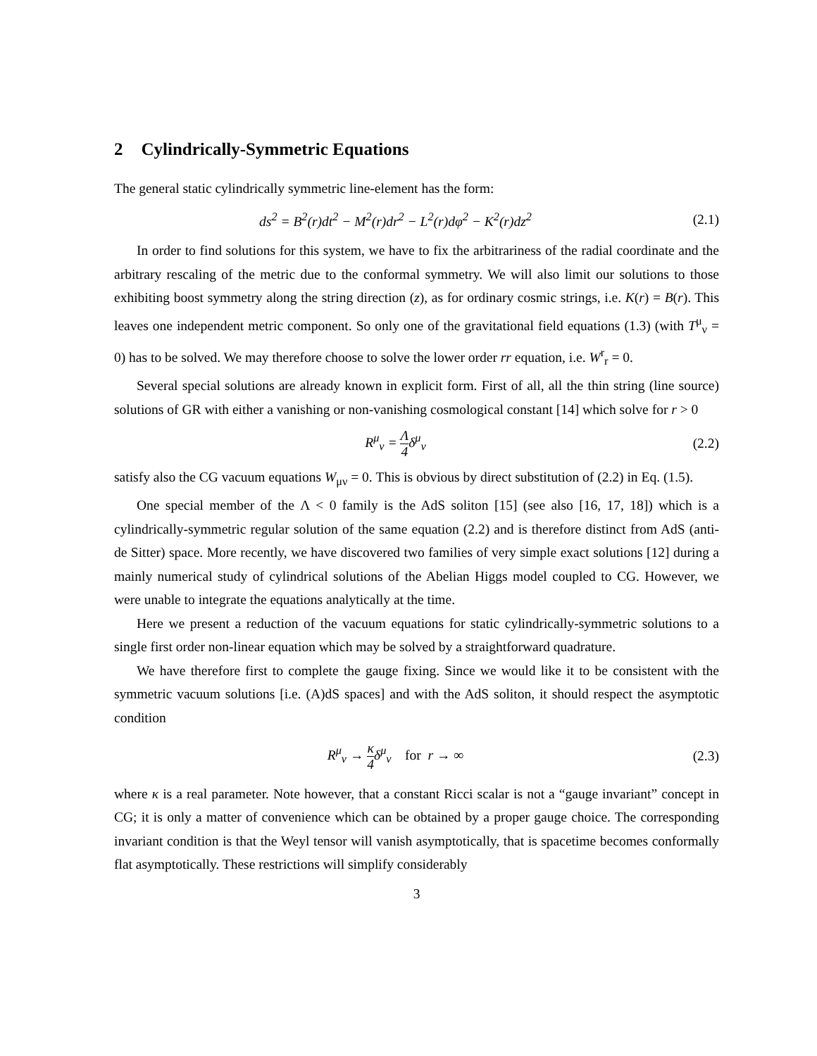2 Cylindrically-Symmetric Equations
The general static cylindrically symmetric line-element has the form:
ds<sup>2</sup> = B<sup>2</sup>(r)dt<sup>2</sup> − M<sup>2</sup>(r)dr<sup>2</sup> − L<sup>2</sup>(r)dφ<sup>2</sup> − K<sup>2</sup>(r)dz<sup>2</sup>
(2.1)
In order to find solutions for this system, we have to fix the arbitrariness of the radial coordinate and the arbitrary rescaling of the metric due to the conformal symmetry. We will also limit our solutions to those exhibiting boost symmetry along the string direction (z), as for ordinary cosmic strings, i.e. K(r) = B(r). This leaves one independent metric component. So only one of the gravitational field equations (1.3) (with T<sup>μ</sup><sub>ν</sub> = 0) has to be solved. We may therefore choose to solve the lower order rr equation, i.e. W<sup>r</sup><sub>r</sub> = 0.
Several special solutions are already known in explicit form. First of all, all the thin string (line source) solutions of GR with either a vanishing or non-vanishing cosmological constant [14] which solve for r > 0
R<sup>μ</sup><sub>ν</sub> = Λ 4δ<sup>μ</sup><sub>ν</sub> (2.2)
satisfy also the CG vacuum equations W<sub>μν</sub> = 0. This is obvious by direct substitution of (2.2) in Eq. (1.5).
One special member of the Λ < 0 family is the AdS soliton [15] (see also [16, 17, 18]) which is a cylindrically-symmetric regular solution of the same equation (2.2) and is therefore distinct from AdS (anti-de Sitter) space. More recently, we have discovered two families of very simple exact solutions [12] during a mainly numerical study of cylindrical solutions of the Abelian Higgs model coupled to CG. However, we were unable to integrate the equations analytically at the time.
Here we present a reduction of the vacuum equations for static cylindrically-symmetric solutions to a single first order non-linear equation which may be solved by a straightforward quadrature.
We have therefore first to complete the gauge fixing. Since we would like it to be consistent with the symmetric vacuum solutions [i.e. (A)dS spaces] and with the AdS soliton, it should respect the asymptotic condition
R<sup>μ</sup><sub>ν</sub> → κ 4δ<sup>μ</sup><sub>ν</sub> for r → ∞ (2.3)
where κ is a real parameter. Note however, that a constant Ricci scalar is not a “gauge invariant” concept in CG; it is only a matter of convenience which can be obtained by a proper gauge choice. The corresponding invariant condition is that the Weyl tensor will vanish asymptotically, that is spacetime becomes conformally flat asymptotically. These restrictions will simplify considerably
3